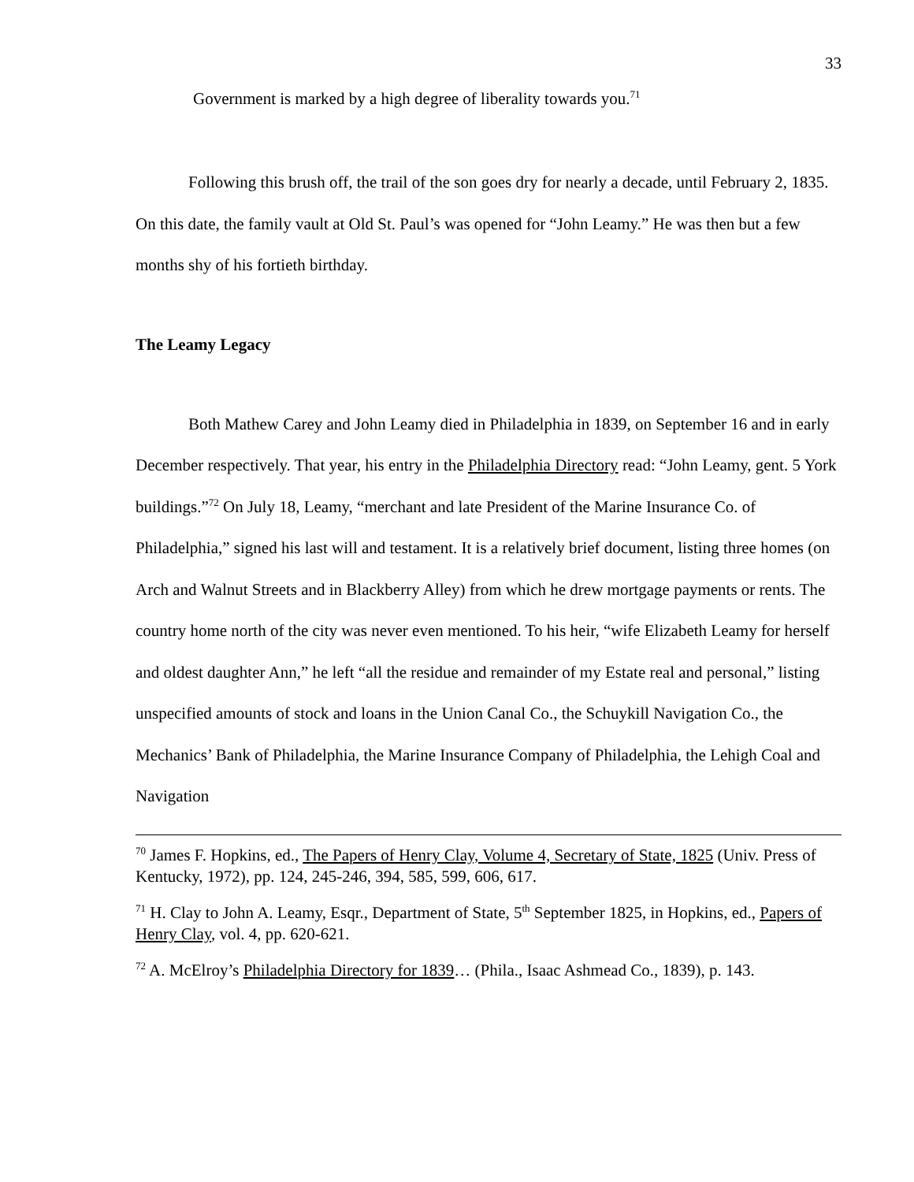33
Government is marked by a high degree of liberality towards you.<sup>71</sup>
Following this brush off, the trail of the son goes dry for nearly a decade, until February 2, 1835. On this date, the family vault at Old St. Paul’s was opened for “John Leamy.” He was then but a few months shy of his fortieth birthday.
The Leamy Legacy
Both Mathew Carey and John Leamy died in Philadelphia in 1839, on September 16 and in early December respectively. That year, his entry in the Philadelphia Directory read: “John Leamy, gent. 5 York buildings.”<sup>72</sup> On July 18, Leamy, “merchant and late President of the Marine Insurance Co. of Philadelphia,” signed his last will and testament. It is a relatively brief document, listing three homes (on Arch and Walnut Streets and in Blackberry Alley) from which he drew mortgage payments or rents. The country home north of the city was never even mentioned. To his heir, “wife Elizabeth Leamy for herself and oldest daughter Ann,” he left “all the residue and remainder of my Estate real and personal,” listing unspecified amounts of stock and loans in the Union Canal Co., the Schuykill Navigation Co., the Mechanics’ Bank of Philadelphia, the Marine Insurance Company of Philadelphia, the Lehigh Coal and Navigation
<sup>70</sup> James F. Hopkins, ed., The Papers of Henry Clay, Volume 4, Secretary of State, 1825 (Univ. Press of Kentucky, 1972), pp. 124, 245-246, 394, 585, 599, 606, 617.
<sup>71</sup> H. Clay to John A. Leamy, Esqr., Department of State, 5<sup>th</sup> September 1825, in Hopkins, ed., Papers of Henry Clay, vol. 4, pp. 620-621.
<sup>72</sup> A. McElroy’s Philadelphia Directory for 1839… (Phila., Isaac Ashmead Co., 1839), p. 143.